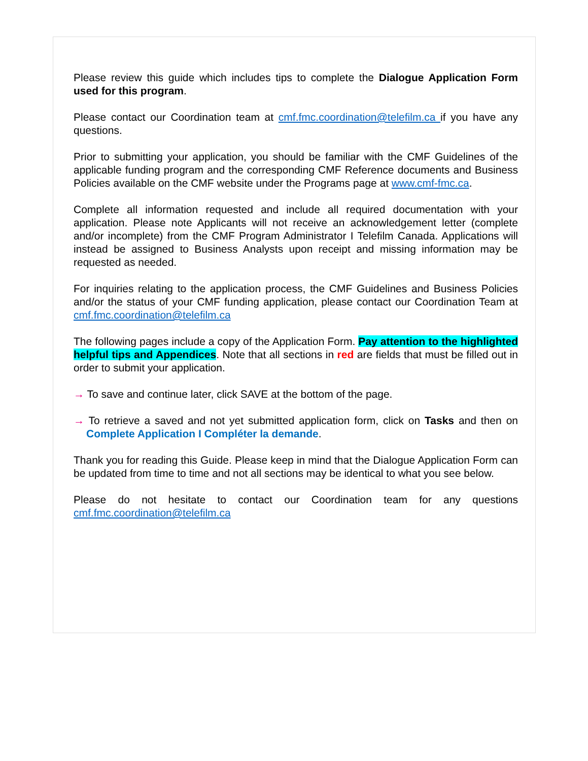Please review this guide which includes tips to complete the Dialogue Application Form used for this program.
Please contact our Coordination team at cmf.fmc.coordination@telefilm.ca if you have any questions.
Prior to submitting your application, you should be familiar with the CMF Guidelines of the applicable funding program and the corresponding CMF Reference documents and Business Policies available on the CMF website under the Programs page at www.cmf-fmc.ca.
Complete all information requested and include all required documentation with your application. Please note Applicants will not receive an acknowledgement letter (complete and/or incomplete) from the CMF Program Administrator I Telefilm Canada. Applications will instead be assigned to Business Analysts upon receipt and missing information may be requested as needed.
For inquiries relating to the application process, the CMF Guidelines and Business Policies and/or the status of your CMF funding application, please contact our Coordination Team at cmf.fmc.coordination@telefilm.ca
The following pages include a copy of the Application Form. Pay attention to the highlighted helpful tips and Appendices. Note that all sections in red are fields that must be filled out in order to submit your application.
→ To save and continue later, click SAVE at the bottom of the page.
→ To retrieve a saved and not yet submitted application form, click on Tasks and then on Complete Application I Compléter la demande.
Thank you for reading this Guide. Please keep in mind that the Dialogue Application Form can be updated from time to time and not all sections may be identical to what you see below.
Please do not hesitate to contact our Coordination team for any questions cmf.fmc.coordination@telefilm.ca